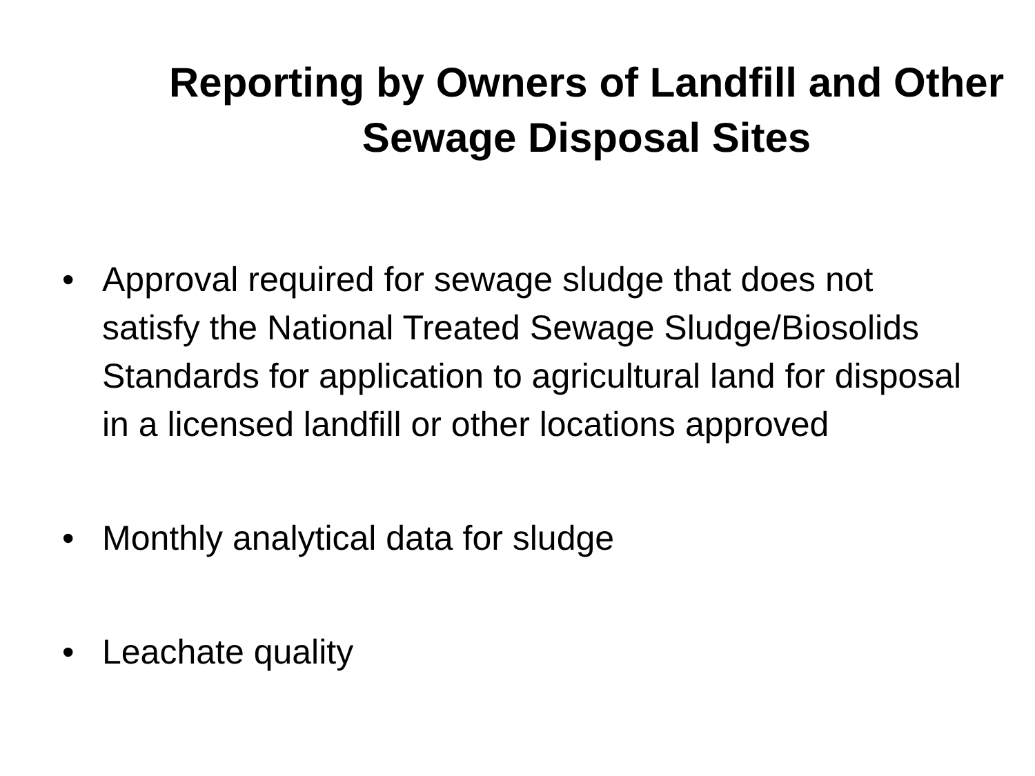Reporting by Owners of Landfill and Other Sewage Disposal Sites
• Approval required for sewage sludge that does not satisfy the National Treated Sewage Sludge/Biosolids Standards for application to agricultural land for disposal in a licensed landfill or other locations approved
• Monthly analytical data for sludge
• Leachate quality